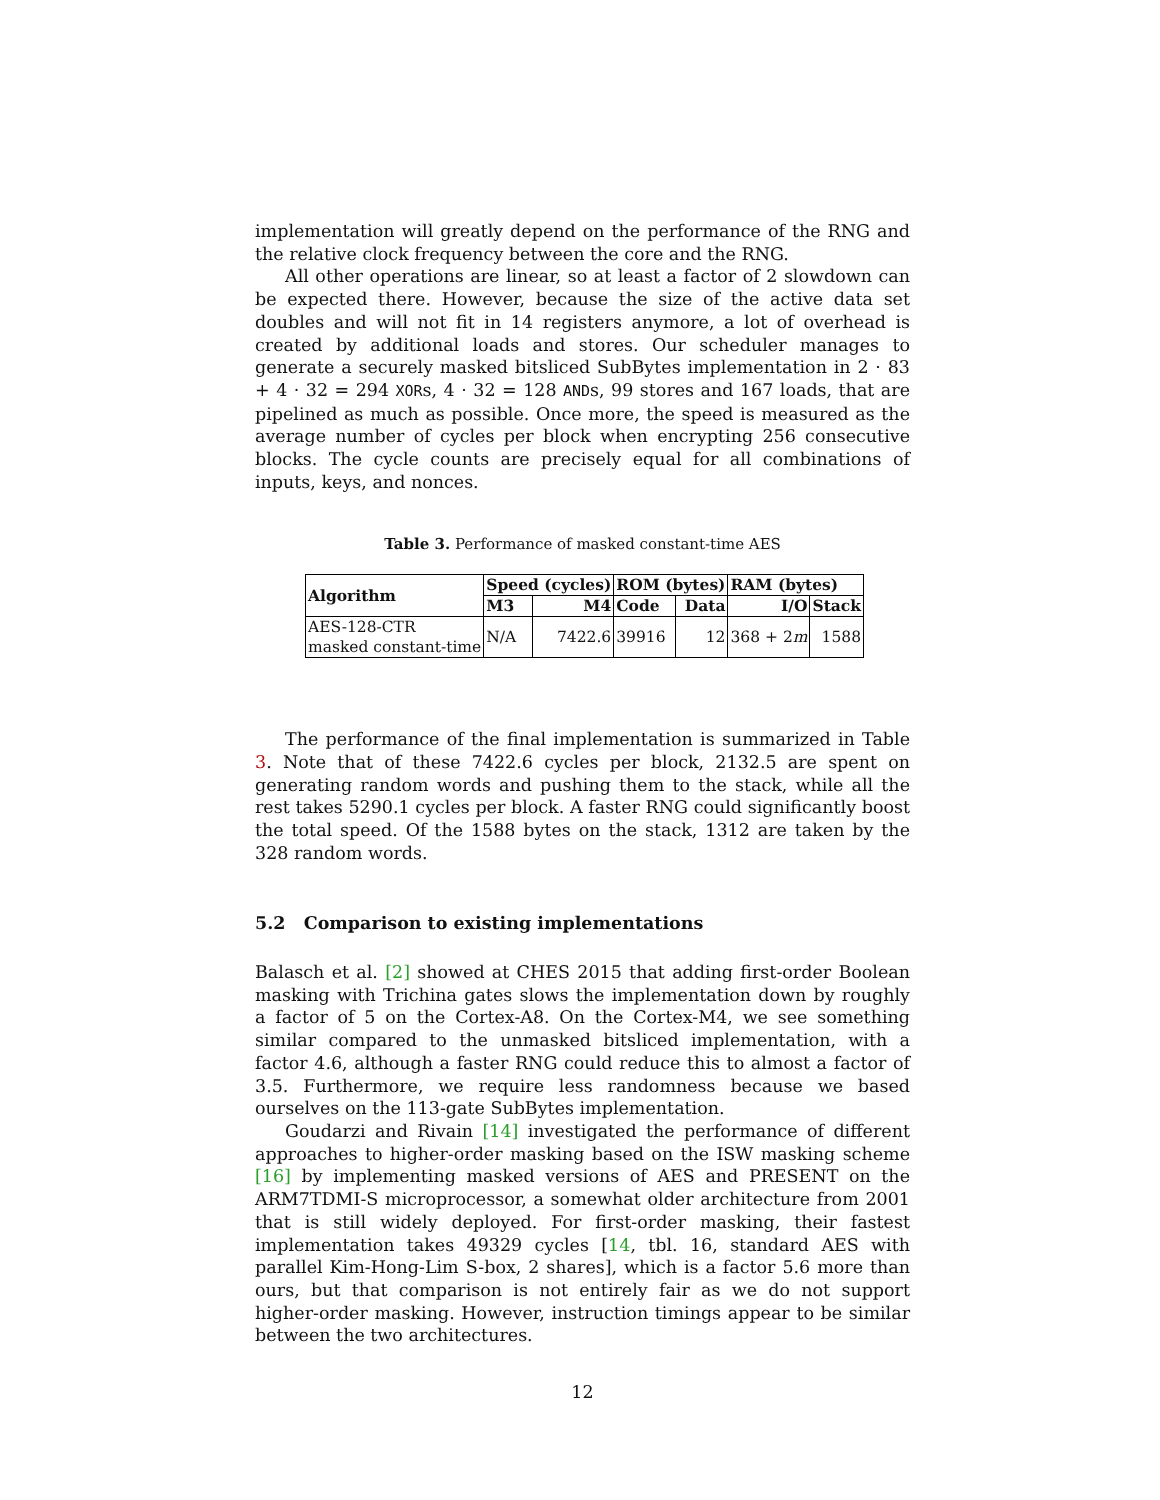implementation will greatly depend on the performance of the RNG and the relative clock frequency between the core and the RNG.
All other operations are linear, so at least a factor of 2 slowdown can be expected there. However, because the size of the active data set doubles and will not fit in 14 registers anymore, a lot of overhead is created by additional loads and stores. Our scheduler manages to generate a securely masked bitsliced SubBytes implementation in 2 · 83 + 4 · 32 = 294 XORs, 4 · 32 = 128 ANDs, 99 stores and 167 loads, that are pipelined as much as possible. Once more, the speed is measured as the average number of cycles per block when encrypting 256 consecutive blocks. The cycle counts are precisely equal for all combinations of inputs, keys, and nonces.
Table 3. Performance of masked constant-time AES
| Algorithm | Speed (cycles) | | ROM (bytes) | | RAM (bytes) | |
| --- | --- | --- | --- | --- | --- | --- |
| | M3 | M4 | Code | Data | I/O | Stack |
| AES-128-CTR masked constant-time | N/A | 7422.6 | 39916 | 12 | 368 + 2 m | 1588 |
The performance of the final implementation is summarized in Table 3. Note that of these 7422.6 cycles per block, 2132.5 are spent on generating random words and pushing them to the stack, while all the rest takes 5290.1 cycles per block. A faster RNG could significantly boost the total speed. Of the 1588 bytes on the stack, 1312 are taken by the 328 random words.
5.2 Comparison to existing implementations
Balasch et al. [2] showed at CHES 2015 that adding first-order Boolean masking with Trichina gates slows the implementation down by roughly a factor of 5 on the Cortex-A8. On the Cortex-M4, we see something similar compared to the unmasked bitsliced implementation, with a factor 4.6, although a faster RNG could reduce this to almost a factor of 3.5. Furthermore, we require less randomness because we based ourselves on the 113-gate SubBytes implementation.
Goudarzi and Rivain [14] investigated the performance of different approaches to higher-order masking based on the ISW masking scheme [16] by implementing masked versions of AES and PRESENT on the ARM7TDMI-S microprocessor, a somewhat older architecture from 2001 that is still widely deployed. For first-order masking, their fastest implementation takes 49329 cycles [14, tbl. 16, standard AES with parallel Kim-Hong-Lim S-box, 2 shares], which is a factor 5.6 more than ours, but that comparison is not entirely fair as we do not support higher-order masking. However, instruction timings appear to be similar between the two architectures.
12